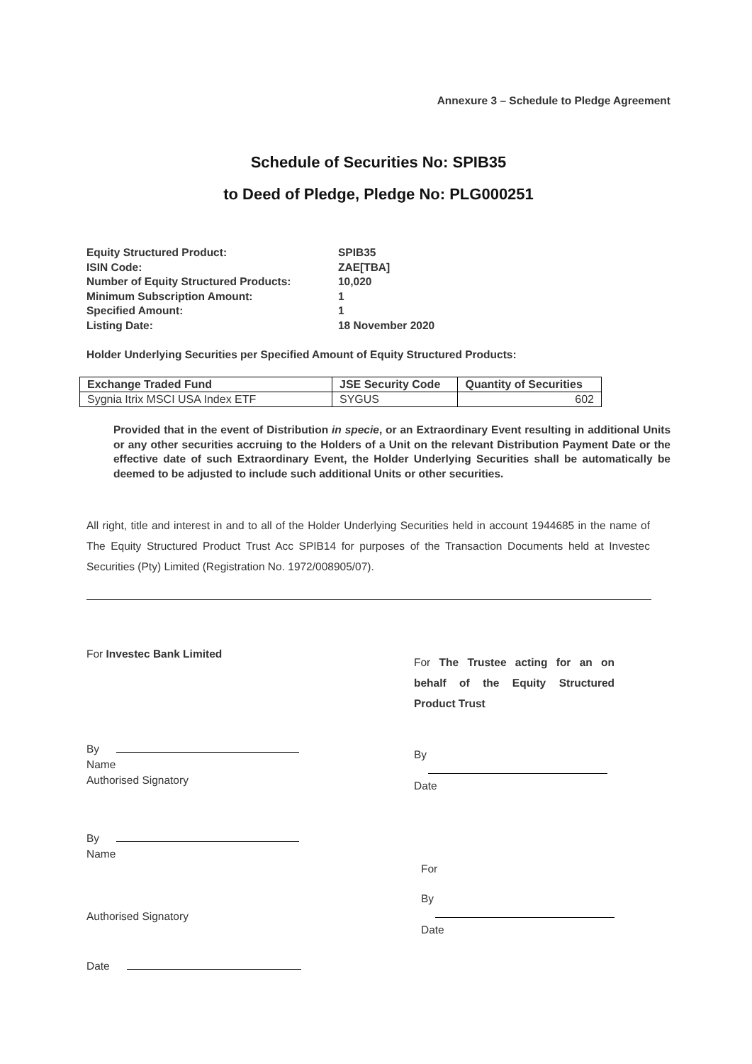Annexure 3 – Schedule to Pledge Agreement
Schedule of Securities No: SPIB35
to Deed of Pledge, Pledge No: PLG000251
Equity Structured Product: SPIB35
ISIN Code: ZAE[TBA]
Number of Equity Structured Products: 10,020
Minimum Subscription Amount: 1
Specified Amount: 1
Listing Date: 18 November 2020
Holder Underlying Securities per Specified Amount of Equity Structured Products:
| Exchange Traded Fund | JSE Security Code | Quantity of Securities |
| --- | --- | --- |
| Sygnia Itrix MSCI USA Index ETF | SYGUS | 602 |
Provided that in the event of Distribution in specie, or an Extraordinary Event resulting in additional Units or any other securities accruing to the Holders of a Unit on the relevant Distribution Payment Date or the effective date of such Extraordinary Event, the Holder Underlying Securities shall be automatically be deemed to be adjusted to include such additional Units or other securities.
All right, title and interest in and to all of the Holder Underlying Securities held in account 1944685 in the name of The Equity Structured Product Trust Acc SPIB14 for purposes of the Transaction Documents held at Investec Securities (Pty) Limited (Registration No. 1972/008905/07).
For Investec Bank Limited
By
Name
Authorised Signatory
By
Name
Authorised Signatory
Date
For The Trustee acting for an on behalf of the Equity Structured Product Trust
By
Date
For
By
Date